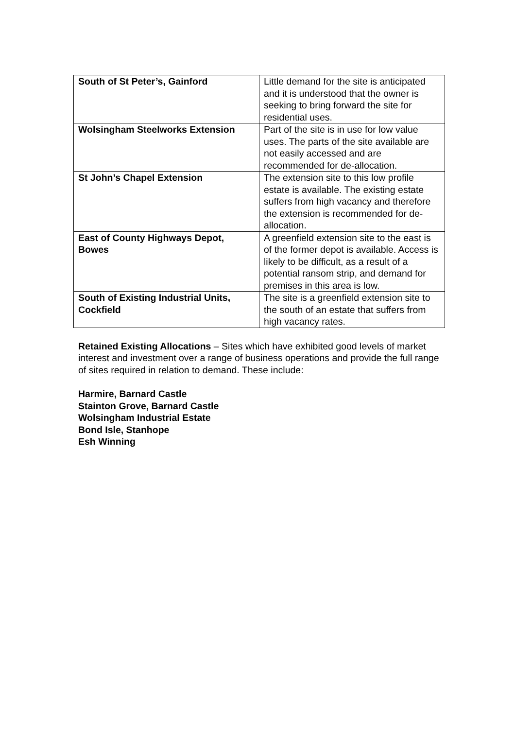| South of St Peter’s, Gainford | Little demand for the site is anticipated and it is understood that the owner is seeking to bring forward the site for residential uses. |
| Wolsingham Steelworks Extension | Part of the site is in use for low value uses. The parts of the site available are not easily accessed and are recommended for de-allocation. |
| St John’s Chapel Extension | The extension site to this low profile estate is available. The existing estate suffers from high vacancy and therefore the extension is recommended for de-allocation. |
| East of County Highways Depot, Bowes | A greenfield extension site to the east is of the former depot is available. Access is likely to be difficult, as a result of a potential ransom strip, and demand for premises in this area is low. |
| South of Existing Industrial Units, Cockfield | The site is a greenfield extension site to the south of an estate that suffers from high vacancy rates. |
Retained Existing Allocations – Sites which have exhibited good levels of market interest and investment over a range of business operations and provide the full range of sites required in relation to demand. These include:
Harmire, Barnard Castle
Stainton Grove, Barnard Castle
Wolsingham Industrial Estate
Bond Isle, Stanhope
Esh Winning